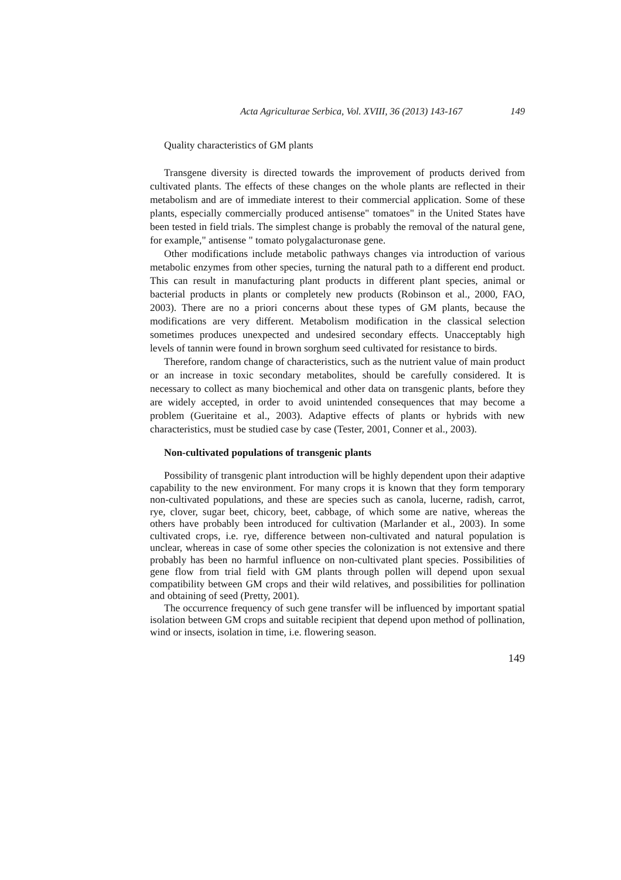Acta Agriculturae Serbica, Vol. XVIII, 36 (2013) 143-167 149
Quality characteristics of GM plants
Transgene diversity is directed towards the improvement of products derived from cultivated plants. The effects of these changes on the whole plants are reflected in their metabolism and are of immediate interest to their commercial application. Some of these plants, especially commercially produced antisense" tomatoes" in the United States have been tested in field trials. The simplest change is probably the removal of the natural gene, for example," antisense " tomato polygalacturonase gene.
Other modifications include metabolic pathways changes via introduction of various metabolic enzymes from other species, turning the natural path to a different end product. This can result in manufacturing plant products in different plant species, animal or bacterial products in plants or completely new products (Robinson et al., 2000, FAO, 2003). There are no a priori concerns about these types of GM plants, because the modifications are very different. Metabolism modification in the classical selection sometimes produces unexpected and undesired secondary effects. Unacceptably high levels of tannin were found in brown sorghum seed cultivated for resistance to birds.
Therefore, random change of characteristics, such as the nutrient value of main product or an increase in toxic secondary metabolites, should be carefully considered. It is necessary to collect as many biochemical and other data on transgenic plants, before they are widely accepted, in order to avoid unintended consequences that may become a problem (Gueritaine et al., 2003). Adaptive effects of plants or hybrids with new characteristics, must be studied case by case (Tester, 2001, Conner et al., 2003).
Non-cultivated populations of transgenic plants
Possibility of transgenic plant introduction will be highly dependent upon their adaptive capability to the new environment. For many crops it is known that they form temporary non-cultivated populations, and these are species such as canola, lucerne, radish, carrot, rye, clover, sugar beet, chicory, beet, cabbage, of which some are native, whereas the others have probably been introduced for cultivation (Marlander et al., 2003). In some cultivated crops, i.e. rye, difference between non-cultivated and natural population is unclear, whereas in case of some other species the colonization is not extensive and there probably has been no harmful influence on non-cultivated plant species. Possibilities of gene flow from trial field with GM plants through pollen will depend upon sexual compatibility between GM crops and their wild relatives, and possibilities for pollination and obtaining of seed (Pretty, 2001).
The occurrence frequency of such gene transfer will be influenced by important spatial isolation between GM crops and suitable recipient that depend upon method of pollination, wind or insects, isolation in time, i.e. flowering season.
149